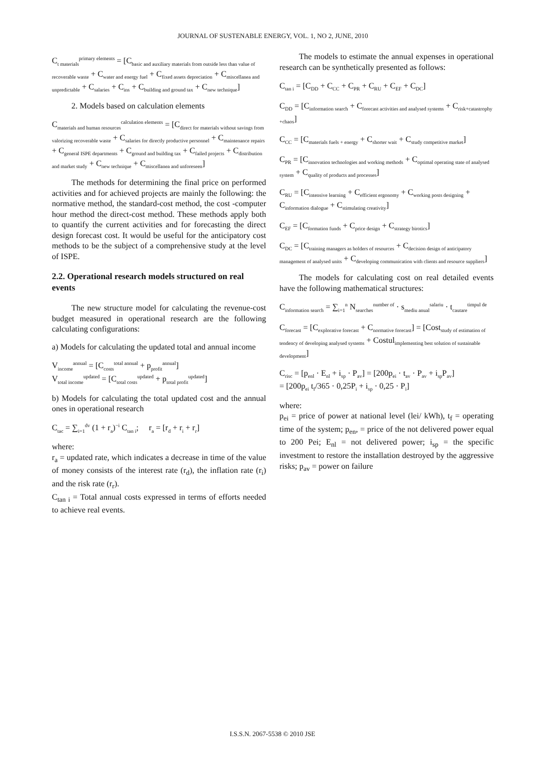JOURNAL OF SUSTENABLE ENERGY, VOL. 1, NO 2, JUNE, 2010
C<sub>t materials</sub><sup>primary elements</sup> = [C<sub>basic and auxiliary materials from outside less than value of recoverable waste</sub> + C<sub>water and energy fuel</sub> + C<sub>fixed assets depreciation</sub> + C<sub>miscellanea and unpredictable</sub> + C<sub>salaries</sub> + C<sub>ins</sub> + C<sub>building and ground tax</sub> + C<sub>new technique</sub>]
2. Models based on calculation elements
C<sub>materials and human resources</sub><sup>calculation elements</sup> = [C<sub>direct for materials without savings from valorizing recoverable waste</sub> + C<sub>salaries for directly productive personnel</sub> + C<sub>maintenance repairs</sub> + C<sub>general ISPE departments</sub> + C<sub>ground and building tax</sub> + C<sub>failed projects</sub> + C<sub>distribution and market study</sub> + C<sub>new technique</sub> + C<sub>miscellanea and unforeseen</sub>]
The methods for determining the final price on performed activities and for achieved projects are mainly the following: the normative method, the standard-cost method, the cost -computer hour method the direct-cost method. These methods apply both to quantify the current activities and for forecasting the direct design forecast cost. It would be useful for the anticipatory cost methods to be the subject of a comprehensive study at the level of ISPE.
2.2. Operational research models structured on real events
The new structure model for calculating the revenue-cost budget measured in operational research are the following calculating configurations:
a) Models for calculating the updated total and annual income
V<sub>income</sub><sup>annual</sup> = [C<sub>costs</sub><sup>total annual</sup> + p<sub>profit</sub><sup>annual</sup>]
V<sub>total income</sub><sup>updated</sup> = [C<sub>total costs</sub><sup>updated</sup> + p<sub>total profit</sub><sup>updated</sup>]
b) Models for calculating the total updated cost and the annual ones in operational research
C<sub>tac</sub> = ∑<sub>i=1</sub><sup>dv</sup> (1 + r<sub>a</sub>)<sup>−i</sup> C<sub>tan i</sub>; r<sub>a</sub> = [r<sub>d</sub> + r<sub>i</sub> + r<sub>r</sub>]
where:
r<sub>a</sub> = updated rate, which indicates a decrease in time of the value of money consists of the interest rate (r<sub>d</sub>), the inflation rate (r<sub>i</sub>) and the risk rate (r<sub>r</sub>).
C<sub>tan i</sub> = Total annual costs expressed in terms of efforts needed to achieve real events.
The models to estimate the annual expenses in operational research can be synthetically presented as follows:
C<sub>tan i</sub> = [C<sub>DD</sub> + C<sub>CC</sub> + C<sub>PR</sub> + C<sub>RU</sub> + C<sub>EF</sub> + C<sub>DC</sub>]
C<sub>DD</sub> = [C<sub>information search</sub> + C<sub>forecast activities and analysed systems</sub> + C<sub>risk+catastrophy +chaos</sub>]
C<sub>CC</sub> = [C<sub>materials fuels + energy</sub> + C<sub>shorter wait</sub> + C<sub>study competitive market</sub>]
C<sub>PR</sub> = [C<sub>innovation technologies and working methods</sub> + C<sub>optimal operating state of analysed system</sub> + C<sub>quality of products and processes</sub>]
C<sub>RU</sub> = [C<sub>intensive learning</sub> + C<sub>efficient ergonomy</sub> + C<sub>working posts designing</sub> + C<sub>information dialogue</sub> + C<sub>stimulating creativity</sub>]
C<sub>EF</sub> = [C<sub>formation funds</sub> + C<sub>price design</sub> + C<sub>strategy birotics</sub>]
C<sub>DC</sub> = [C<sub>training managers as holders of resources</sub> + C<sub>decision design of anticipatory management of analysed units</sub> + C<sub>developing communication with clients and resource suppliers</sub>]
The models for calculating cost on real detailed events have the following mathematical structures:
C<sub>information search</sub> = ∑<sub>i=1</sub><sup>n</sup> N<sub>searches</sub><sup>number of</sup> · s<sub>mediu anual</sub><sup>salariu</sup> · t<sub>cautare</sub><sup>timpul de</sup>
C<sub>forecast</sub> = [C<sub>explorative forecast</sub> + C<sub>normative forecast</sub>] = [Cost<sub>study of estimation of tendency of developing analysed systems</sub> + Costul<sub>implementing best solution of sustainable development</sub>]
C<sub>risc</sub> = [p<sub>enl</sub> · E<sub>nl</sub> + i<sub>sp</sub> · P<sub>av</sub>] = [200p<sub>ei</sub> · t<sub>av</sub> · P<sub>av</sub> + i<sub>sp</sub>P<sub>av</sub>]
= [200p<sub>ei</sub> t<sub>f</sub>/365 · 0,25P<sub>i</sub> + i<sub>sp</sub> · 0,25 · P<sub>i</sub>]
where:
p<sub>ei</sub> = price of power at national level (lei/ kWh), t<sub>f</sub> = operating time of the system; p<sub>en</sub>, = price of the not delivered power equal to 200 Pei; E<sub>nl</sub> = not delivered power; i<sub>sp</sub> = the specific investment to restore the installation destroyed by the aggressive risks; p<sub>av</sub> = power on failure
I.S.S.N. 2067-5538 © 2010 JSE